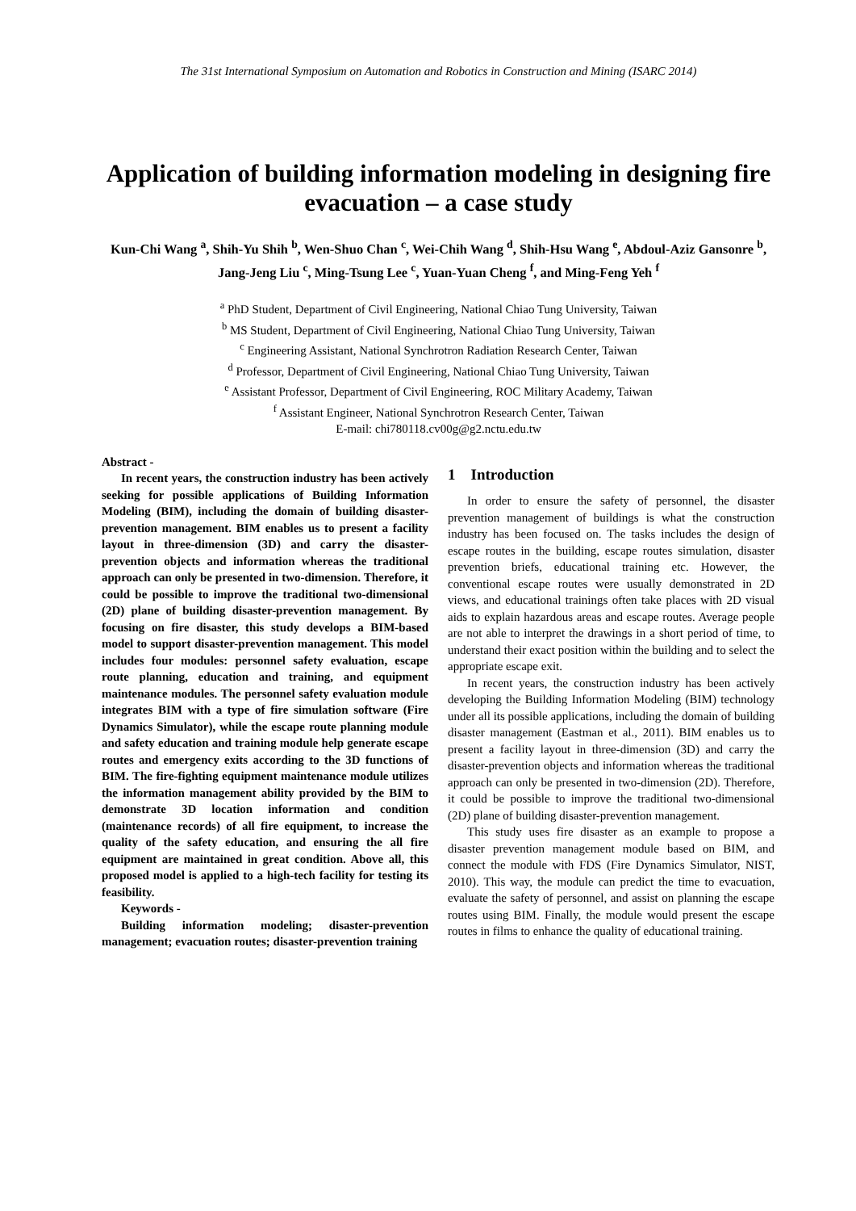The 31st International Symposium on Automation and Robotics in Construction and Mining (ISARC 2014)
Application of building information modeling in designing fire evacuation – a case study
Kun-Chi Wang <sup>a</sup>, Shih-Yu Shih <sup>b</sup>, Wen-Shuo Chan <sup>c</sup>, Wei-Chih Wang <sup>d</sup>, Shih-Hsu Wang <sup>e</sup>, Abdoul-Aziz Gansonre <sup>b</sup>, Jang-Jeng Liu <sup>c</sup>, Ming-Tsung Lee <sup>c</sup>, Yuan-Yuan Cheng <sup>f</sup>, and Ming-Feng Yeh <sup>f</sup>
<sup>a</sup> PhD Student, Department of Civil Engineering, National Chiao Tung University, Taiwan
<sup>b</sup> MS Student, Department of Civil Engineering, National Chiao Tung University, Taiwan
<sup>c</sup> Engineering Assistant, National Synchrotron Radiation Research Center, Taiwan
<sup>d</sup> Professor, Department of Civil Engineering, National Chiao Tung University, Taiwan
<sup>e</sup> Assistant Professor, Department of Civil Engineering, ROC Military Academy, Taiwan
<sup>f</sup> Assistant Engineer, National Synchrotron Research Center, Taiwan
E-mail: chi780118.cv00g@g2.nctu.edu.tw
Abstract -
In recent years, the construction industry has been actively seeking for possible applications of Building Information Modeling (BIM), including the domain of building disaster-prevention management. BIM enables us to present a facility layout in three-dimension (3D) and carry the disaster-prevention objects and information whereas the traditional approach can only be presented in two-dimension. Therefore, it could be possible to improve the traditional two-dimensional (2D) plane of building disaster-prevention management. By focusing on fire disaster, this study develops a BIM-based model to support disaster-prevention management. This model includes four modules: personnel safety evaluation, escape route planning, education and training, and equipment maintenance modules. The personnel safety evaluation module integrates BIM with a type of fire simulation software (Fire Dynamics Simulator), while the escape route planning module and safety education and training module help generate escape routes and emergency exits according to the 3D functions of BIM. The fire-fighting equipment maintenance module utilizes the information management ability provided by the BIM to demonstrate 3D location information and condition (maintenance records) of all fire equipment, to increase the quality of the safety education, and ensuring the all fire equipment are maintained in great condition. Above all, this proposed model is applied to a high-tech facility for testing its feasibility.
Keywords -
Building information modeling; disaster-prevention management; evacuation routes; disaster-prevention training
1 Introduction
In order to ensure the safety of personnel, the disaster prevention management of buildings is what the construction industry has been focused on. The tasks includes the design of escape routes in the building, escape routes simulation, disaster prevention briefs, educational training etc. However, the conventional escape routes were usually demonstrated in 2D views, and educational trainings often take places with 2D visual aids to explain hazardous areas and escape routes. Average people are not able to interpret the drawings in a short period of time, to understand their exact position within the building and to select the appropriate escape exit.
In recent years, the construction industry has been actively developing the Building Information Modeling (BIM) technology under all its possible applications, including the domain of building disaster management (Eastman et al., 2011). BIM enables us to present a facility layout in three-dimension (3D) and carry the disaster-prevention objects and information whereas the traditional approach can only be presented in two-dimension (2D). Therefore, it could be possible to improve the traditional two-dimensional (2D) plane of building disaster-prevention management.
This study uses fire disaster as an example to propose a disaster prevention management module based on BIM, and connect the module with FDS (Fire Dynamics Simulator, NIST, 2010). This way, the module can predict the time to evacuation, evaluate the safety of personnel, and assist on planning the escape routes using BIM. Finally, the module would present the escape routes in films to enhance the quality of educational training.